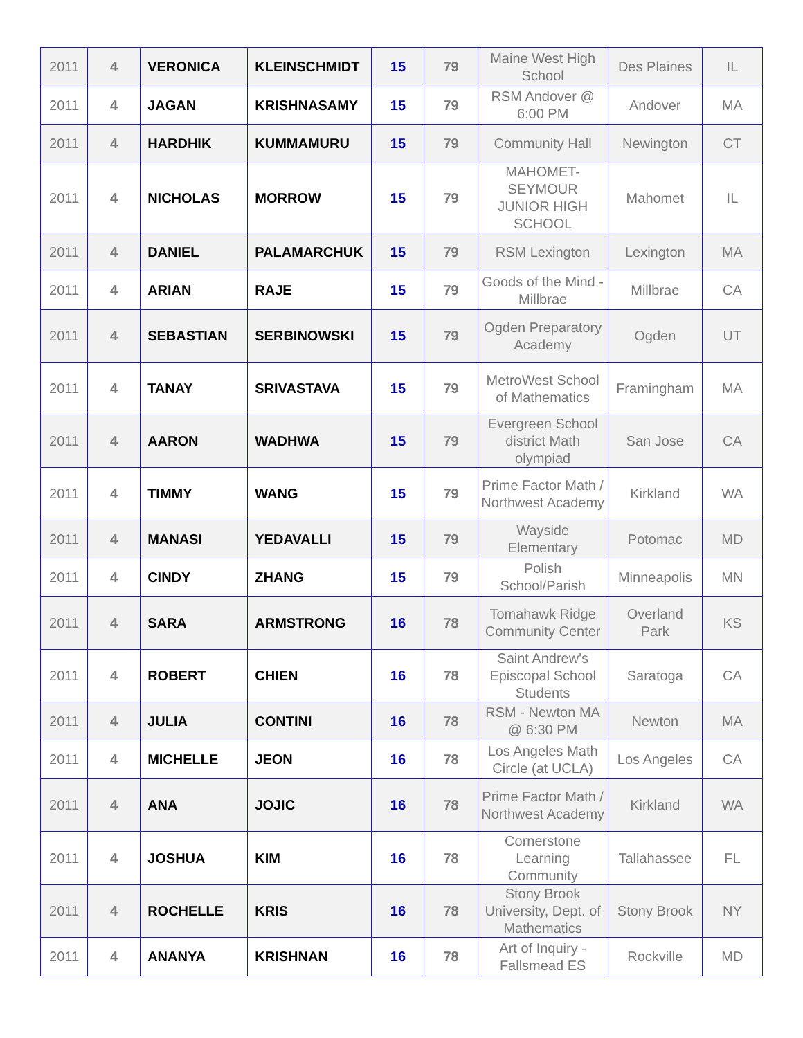| 2011 | 4 | VERONICA | KLEINSCHMIDT | 15 | 79 | Maine West High School | Des Plaines | IL |
| 2011 | 4 | JAGAN | KRISHNASAMY | 15 | 79 | RSM Andover @ 6:00 PM | Andover | MA |
| 2011 | 4 | HARDHIK | KUMMAMURU | 15 | 79 | Community Hall | Newington | CT |
| 2011 | 4 | NICHOLAS | MORROW | 15 | 79 | MAHOMET-SEYMOUR JUNIOR HIGH SCHOOL | Mahomet | IL |
| 2011 | 4 | DANIEL | PALAMARCHUK | 15 | 79 | RSM Lexington | Lexington | MA |
| 2011 | 4 | ARIAN | RAJE | 15 | 79 | Goods of the Mind - Millbrae | Millbrae | CA |
| 2011 | 4 | SEBASTIAN | SERBINOWSKI | 15 | 79 | Ogden Preparatory Academy | Ogden | UT |
| 2011 | 4 | TANAY | SRIVASTAVA | 15 | 79 | MetroWest School of Mathematics | Framingham | MA |
| 2011 | 4 | AARON | WADHWA | 15 | 79 | Evergreen School district Math olympiad | San Jose | CA |
| 2011 | 4 | TIMMY | WANG | 15 | 79 | Prime Factor Math / Northwest Academy | Kirkland | WA |
| 2011 | 4 | MANASI | YEDAVALLI | 15 | 79 | Wayside Elementary | Potomac | MD |
| 2011 | 4 | CINDY | ZHANG | 15 | 79 | Polish School/Parish | Minneapolis | MN |
| 2011 | 4 | SARA | ARMSTRONG | 16 | 78 | Tomahawk Ridge Community Center | Overland Park | KS |
| 2011 | 4 | ROBERT | CHIEN | 16 | 78 | Saint Andrew's Episcopal School Students | Saratoga | CA |
| 2011 | 4 | JULIA | CONTINI | 16 | 78 | RSM - Newton MA @ 6:30 PM | Newton | MA |
| 2011 | 4 | MICHELLE | JEON | 16 | 78 | Los Angeles Math Circle (at UCLA) | Los Angeles | CA |
| 2011 | 4 | ANA | JOJIC | 16 | 78 | Prime Factor Math / Northwest Academy | Kirkland | WA |
| 2011 | 4 | JOSHUA | KIM | 16 | 78 | Cornerstone Learning Community | Tallahassee | FL |
| 2011 | 4 | ROCHELLE | KRIS | 16 | 78 | Stony Brook University, Dept. of Mathematics | Stony Brook | NY |
| 2011 | 4 | ANANYA | KRISHNAN | 16 | 78 | Art of Inquiry - Fallsmead ES | Rockville | MD |